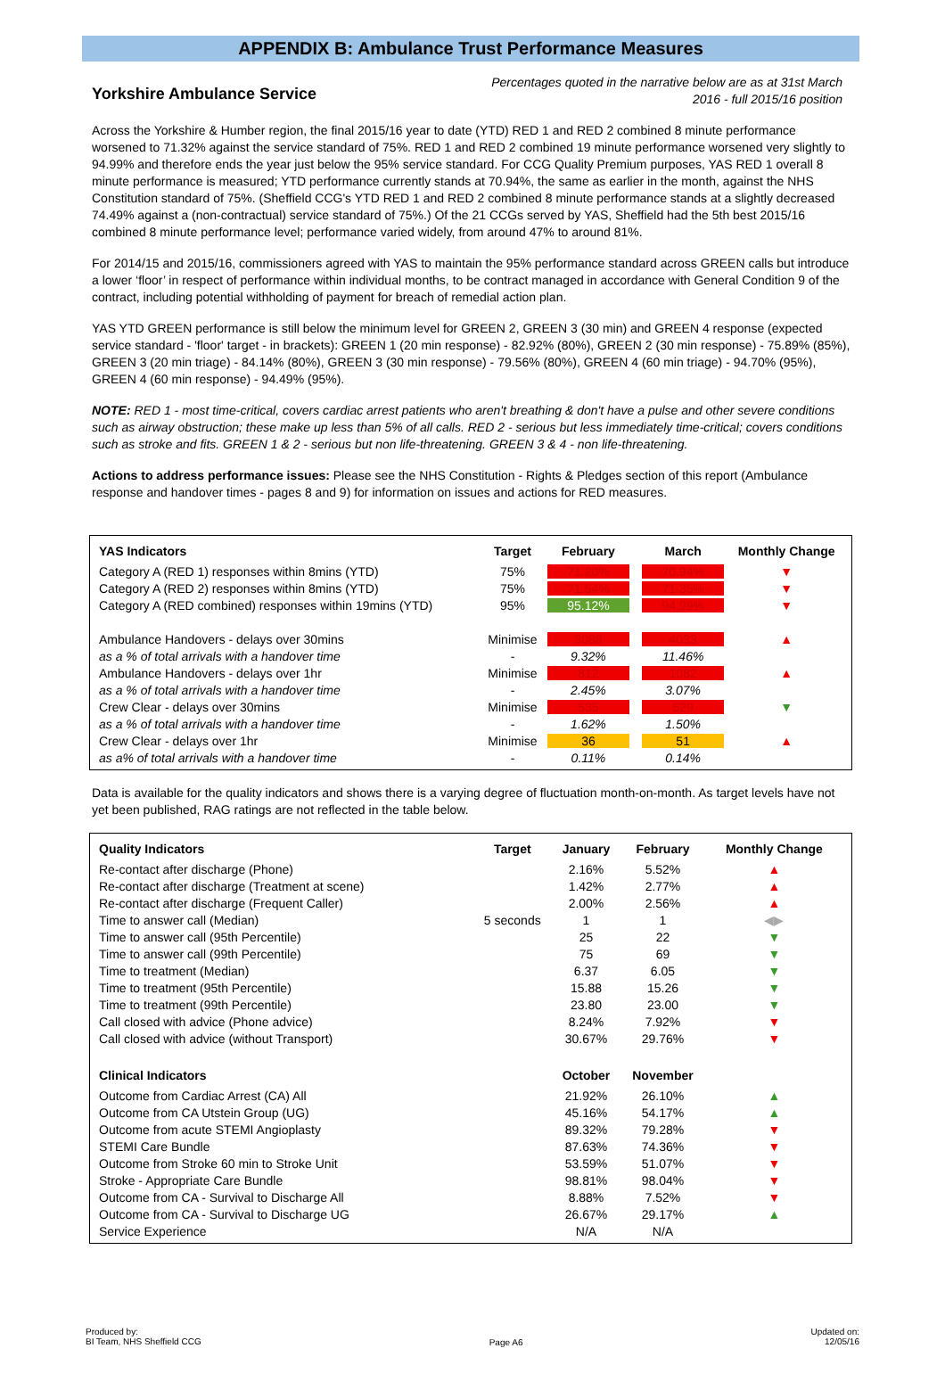APPENDIX B: Ambulance Trust Performance Measures
Yorkshire Ambulance Service
Percentages quoted in the narrative below are as at 31st March
2016 - full 2015/16 position
Across the Yorkshire & Humber region, the final 2015/16 year to date (YTD) RED 1 and RED 2 combined 8 minute performance worsened to 71.32% against the service standard of 75%. RED 1 and RED 2 combined 19 minute performance worsened very slightly to 94.99% and therefore ends the year just below the 95% service standard. For CCG Quality Premium purposes, YAS RED 1 overall 8 minute performance is measured; YTD performance currently stands at 70.94%, the same as earlier in the month, against the NHS Constitution standard of 75%. (Sheffield CCG's YTD RED 1 and RED 2 combined 8 minute performance stands at a slightly decreased 74.49% against a (non-contractual) service standard of 75%.) Of the 21 CCGs served by YAS, Sheffield had the 5th best 2015/16 combined 8 minute performance level; performance varied widely, from around 47% to around 81%.
For 2014/15 and 2015/16, commissioners agreed with YAS to maintain the 95% performance standard across GREEN calls but introduce a lower ‘floor’ in respect of performance within individual months, to be contract managed in accordance with General Condition 9 of the contract, including potential withholding of payment for breach of remedial action plan.
YAS YTD GREEN performance is still below the minimum level for GREEN 2, GREEN 3 (30 min) and GREEN 4 response (expected service standard - 'floor' target - in brackets): GREEN 1 (20 min response) - 82.92% (80%), GREEN 2 (30 min response) - 75.89% (85%), GREEN 3 (20 min triage) - 84.14% (80%), GREEN 3 (30 min response) - 79.56% (80%), GREEN 4 (60 min triage) - 94.70% (95%), GREEN 4 (60 min response) - 94.49% (95%).
NOTE: RED 1 - most time-critical, covers cardiac arrest patients who aren't breathing & don't have a pulse and other severe conditions such as airway obstruction; these make up less than 5% of all calls. RED 2 - serious but less immediately time-critical; covers conditions such as stroke and fits. GREEN 1 & 2 - serious but non life-threatening. GREEN 3 & 4 - non life-threatening.
Actions to address performance issues: Please see the NHS Constitution - Rights & Pledges section of this report (Ambulance response and handover times - pages 8 and 9) for information on issues and actions for RED measures.
| YAS Indicators | Target | February | March | Monthly Change |
| --- | --- | --- | --- | --- |
| Category A (RED 1) responses within 8mins (YTD) | 75% | 71.20% | 70.94% | ▼ |
| Category A (RED 2) responses within 8mins (YTD) | 75% | 71.54% | 71.35% | ▼ |
| Category A (RED combined) responses within 19mins (YTD) | 95% | 95.12% | 94.99% | ▼ |
| Ambulance Handovers - delays over 30mins | Minimise | 3088 | 4033 | ▲ |
| as a % of total arrivals with a handover time | - | 9.32% | 11.46% | |
| Ambulance Handovers - delays over 1hr | Minimise | 812 | 1082 | ▲ |
| as a % of total arrivals with a handover time | - | 2.45% | 3.07% | |
| Crew Clear - delays over 30mins | Minimise | 535 | 529 | ▼ |
| as a % of total arrivals with a handover time | - | 1.62% | 1.50% | |
| Crew Clear - delays over 1hr | Minimise | 36 | 51 | ▲ |
| as a% of total arrivals with a handover time | - | 0.11% | 0.14% | |
Data is available for the quality indicators and shows there is a varying degree of fluctuation month-on-month. As target levels have not yet been published, RAG ratings are not reflected in the table below.
| Quality Indicators | Target | January | February | Monthly Change |
| --- | --- | --- | --- | --- |
| Re-contact after discharge (Phone) | | 2.16% | 5.52% | ▲ |
| Re-contact after discharge (Treatment at scene) | | 1.42% | 2.77% | ▲ |
| Re-contact after discharge (Frequent Caller) | | 2.00% | 2.56% | ▲ |
| Time to answer call (Median) | 5 seconds | 1 | 1 | ◀▶ |
| Time to answer call (95th Percentile) | | 25 | 22 | ▼ |
| Time to answer call (99th Percentile) | | 75 | 69 | ▼ |
| Time to treatment (Median) | | 6.37 | 6.05 | ▼ |
| Time to treatment (95th Percentile) | | 15.88 | 15.26 | ▼ |
| Time to treatment (99th Percentile) | | 23.80 | 23.00 | ▼ |
| Call closed with advice (Phone advice) | | 8.24% | 7.92% | ▼ |
| Call closed with advice (without Transport) | | 30.67% | 29.76% | ▼ |
| Clinical Indicators | | October | November | |
| Outcome from Cardiac Arrest (CA) All | | 21.92% | 26.10% | ▲ |
| Outcome from CA Utstein Group (UG) | | 45.16% | 54.17% | ▲ |
| Outcome from acute STEMI Angioplasty | | 89.32% | 79.28% | ▼ |
| STEMI Care Bundle | | 87.63% | 74.36% | ▼ |
| Outcome from Stroke 60 min to Stroke Unit | | 53.59% | 51.07% | ▼ |
| Stroke - Appropriate Care Bundle | | 98.81% | 98.04% | ▼ |
| Outcome from CA - Survival to Discharge All | | 8.88% | 7.52% | ▼ |
| Outcome from CA - Survival to Discharge UG | | 26.67% | 29.17% | ▲ |
| Service Experience | | N/A | N/A | |
Produced by:
BI Team, NHS Sheffield CCG
Page A6
Updated on:
12/05/16